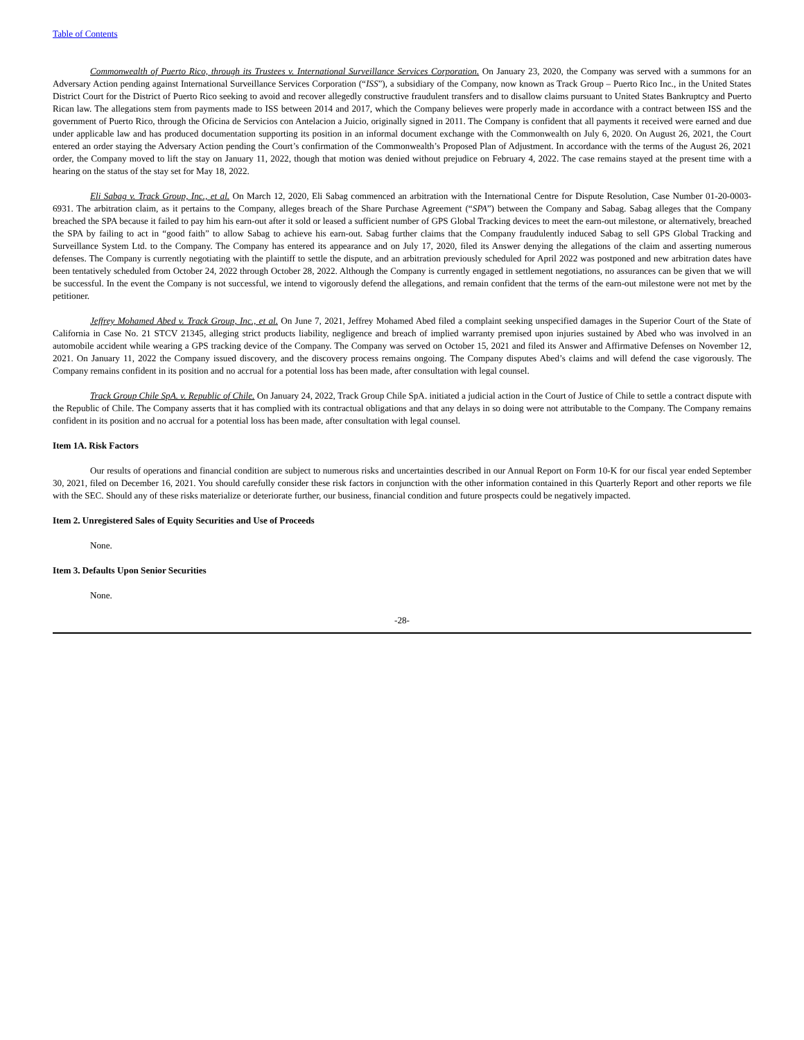Table of Contents
Commonwealth of Puerto Rico, through its Trustees v. International Surveillance Services Corporation. On January 23, 2020, the Company was served with a summons for an Adversary Action pending against International Surveillance Services Corporation (“ISS”), a subsidiary of the Company, now known as Track Group – Puerto Rico Inc., in the United States District Court for the District of Puerto Rico seeking to avoid and recover allegedly constructive fraudulent transfers and to disallow claims pursuant to United States Bankruptcy and Puerto Rican law. The allegations stem from payments made to ISS between 2014 and 2017, which the Company believes were properly made in accordance with a contract between ISS and the government of Puerto Rico, through the Oficina de Servicios con Antelacion a Juicio, originally signed in 2011. The Company is confident that all payments it received were earned and due under applicable law and has produced documentation supporting its position in an informal document exchange with the Commonwealth on July 6, 2020. On August 26, 2021, the Court entered an order staying the Adversary Action pending the Court’s confirmation of the Commonwealth’s Proposed Plan of Adjustment. In accordance with the terms of the August 26, 2021 order, the Company moved to lift the stay on January 11, 2022, though that motion was denied without prejudice on February 4, 2022. The case remains stayed at the present time with a hearing on the status of the stay set for May 18, 2022.
Eli Sabag v. Track Group, Inc., et al. On March 12, 2020, Eli Sabag commenced an arbitration with the International Centre for Dispute Resolution, Case Number 01-20-0003-6931. The arbitration claim, as it pertains to the Company, alleges breach of the Share Purchase Agreement (“SPA”) between the Company and Sabag. Sabag alleges that the Company breached the SPA because it failed to pay him his earn-out after it sold or leased a sufficient number of GPS Global Tracking devices to meet the earn-out milestone, or alternatively, breached the SPA by failing to act in “good faith” to allow Sabag to achieve his earn-out. Sabag further claims that the Company fraudulently induced Sabag to sell GPS Global Tracking and Surveillance System Ltd. to the Company. The Company has entered its appearance and on July 17, 2020, filed its Answer denying the allegations of the claim and asserting numerous defenses. The Company is currently negotiating with the plaintiff to settle the dispute, and an arbitration previously scheduled for April 2022 was postponed and new arbitration dates have been tentatively scheduled from October 24, 2022 through October 28, 2022. Although the Company is currently engaged in settlement negotiations, no assurances can be given that we will be successful. In the event the Company is not successful, we intend to vigorously defend the allegations, and remain confident that the terms of the earn-out milestone were not met by the petitioner.
Jeffrey Mohamed Abed v. Track Group, Inc., et al. On June 7, 2021, Jeffrey Mohamed Abed filed a complaint seeking unspecified damages in the Superior Court of the State of California in Case No. 21 STCV 21345, alleging strict products liability, negligence and breach of implied warranty premised upon injuries sustained by Abed who was involved in an automobile accident while wearing a GPS tracking device of the Company. The Company was served on October 15, 2021 and filed its Answer and Affirmative Defenses on November 12, 2021. On January 11, 2022 the Company issued discovery, and the discovery process remains ongoing. The Company disputes Abed’s claims and will defend the case vigorously. The Company remains confident in its position and no accrual for a potential loss has been made, after consultation with legal counsel.
Track Group Chile SpA. v. Republic of Chile. On January 24, 2022, Track Group Chile SpA. initiated a judicial action in the Court of Justice of Chile to settle a contract dispute with the Republic of Chile. The Company asserts that it has complied with its contractual obligations and that any delays in so doing were not attributable to the Company. The Company remains confident in its position and no accrual for a potential loss has been made, after consultation with legal counsel.
Item 1A. Risk Factors
Our results of operations and financial condition are subject to numerous risks and uncertainties described in our Annual Report on Form 10-K for our fiscal year ended September 30, 2021, filed on December 16, 2021. You should carefully consider these risk factors in conjunction with the other information contained in this Quarterly Report and other reports we file with the SEC. Should any of these risks materialize or deteriorate further, our business, financial condition and future prospects could be negatively impacted.
Item 2. Unregistered Sales of Equity Securities and Use of Proceeds
None.
Item 3. Defaults Upon Senior Securities
None.
-28-